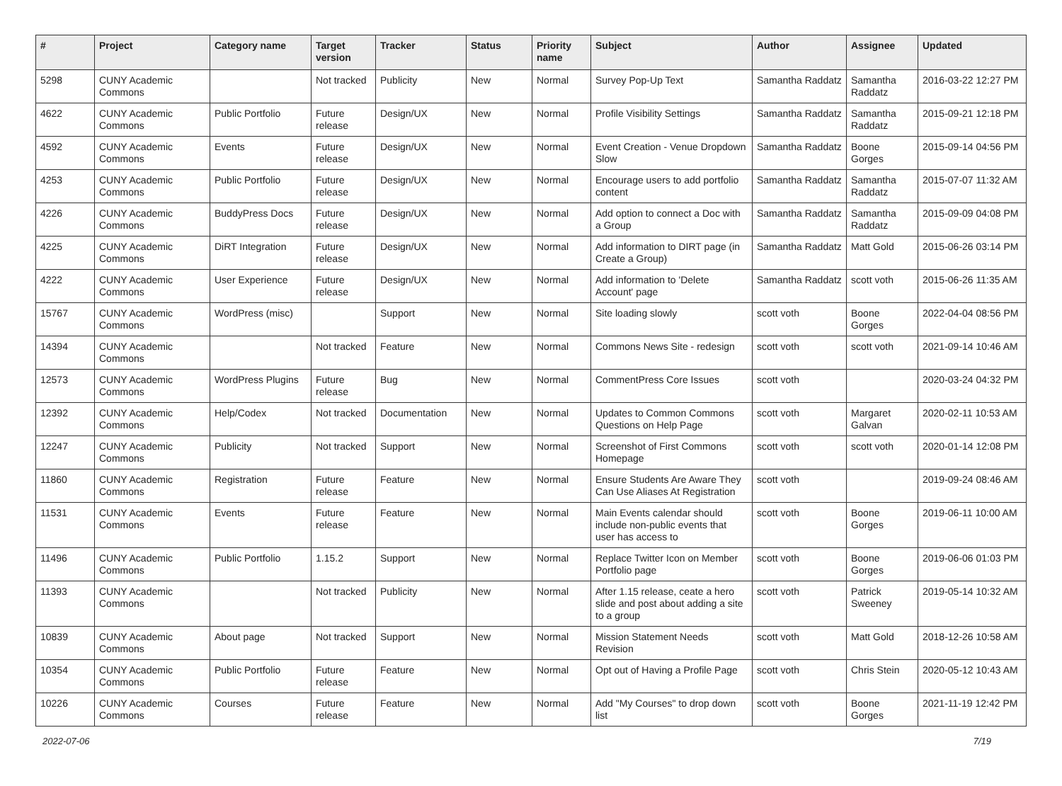| # | Project | Category name | Target version | Tracker | Status | Priority name | Subject | Author | Assignee | Updated |
| --- | --- | --- | --- | --- | --- | --- | --- | --- | --- | --- |
| 5298 | CUNY Academic Commons | | Not tracked | Publicity | New | Normal | Survey Pop-Up Text | Samantha Raddatz | Samantha Raddatz | 2016-03-22 12:27 PM |
| 4622 | CUNY Academic Commons | Public Portfolio | Future release | Design/UX | New | Normal | Profile Visibility Settings | Samantha Raddatz | Samantha Raddatz | 2015-09-21 12:18 PM |
| 4592 | CUNY Academic Commons | Events | Future release | Design/UX | New | Normal | Event Creation - Venue Dropdown Slow | Samantha Raddatz | Boone Gorges | 2015-09-14 04:56 PM |
| 4253 | CUNY Academic Commons | Public Portfolio | Future release | Design/UX | New | Normal | Encourage users to add portfolio content | Samantha Raddatz | Samantha Raddatz | 2015-07-07 11:32 AM |
| 4226 | CUNY Academic Commons | BuddyPress Docs | Future release | Design/UX | New | Normal | Add option to connect a Doc with a Group | Samantha Raddatz | Samantha Raddatz | 2015-09-09 04:08 PM |
| 4225 | CUNY Academic Commons | DiRT Integration | Future release | Design/UX | New | Normal | Add information to DIRT page (in Create a Group) | Samantha Raddatz | Matt Gold | 2015-06-26 03:14 PM |
| 4222 | CUNY Academic Commons | User Experience | Future release | Design/UX | New | Normal | Add information to 'Delete Account' page | Samantha Raddatz | scott voth | 2015-06-26 11:35 AM |
| 15767 | CUNY Academic Commons | WordPress (misc) | | Support | New | Normal | Site loading slowly | scott voth | Boone Gorges | 2022-04-04 08:56 PM |
| 14394 | CUNY Academic Commons | | Not tracked | Feature | New | Normal | Commons News Site - redesign | scott voth | scott voth | 2021-09-14 10:46 AM |
| 12573 | CUNY Academic Commons | WordPress Plugins | Future release | Bug | New | Normal | CommentPress Core Issues | scott voth | | 2020-03-24 04:32 PM |
| 12392 | CUNY Academic Commons | Help/Codex | Not tracked | Documentation | New | Normal | Updates to Common Commons Questions on Help Page | scott voth | Margaret Galvan | 2020-02-11 10:53 AM |
| 12247 | CUNY Academic Commons | Publicity | Not tracked | Support | New | Normal | Screenshot of First Commons Homepage | scott voth | scott voth | 2020-01-14 12:08 PM |
| 11860 | CUNY Academic Commons | Registration | Future release | Feature | New | Normal | Ensure Students Are Aware They Can Use Aliases At Registration | scott voth | | 2019-09-24 08:46 AM |
| 11531 | CUNY Academic Commons | Events | Future release | Feature | New | Normal | Main Events calendar should include non-public events that user has access to | scott voth | Boone Gorges | 2019-06-11 10:00 AM |
| 11496 | CUNY Academic Commons | Public Portfolio | 1.15.2 | Support | New | Normal | Replace Twitter Icon on Member Portfolio page | scott voth | Boone Gorges | 2019-06-06 01:03 PM |
| 11393 | CUNY Academic Commons | | Not tracked | Publicity | New | Normal | After 1.15 release, ceate a hero slide and post about adding a site to a group | scott voth | Patrick Sweeney | 2019-05-14 10:32 AM |
| 10839 | CUNY Academic Commons | About page | Not tracked | Support | New | Normal | Mission Statement Needs Revision | scott voth | Matt Gold | 2018-12-26 10:58 AM |
| 10354 | CUNY Academic Commons | Public Portfolio | Future release | Feature | New | Normal | Opt out of Having a Profile Page | scott voth | Chris Stein | 2020-05-12 10:43 AM |
| 10226 | CUNY Academic Commons | Courses | Future release | Feature | New | Normal | Add "My Courses" to drop down list | scott voth | Boone Gorges | 2021-11-19 12:42 PM |
2022-07-06 7/19